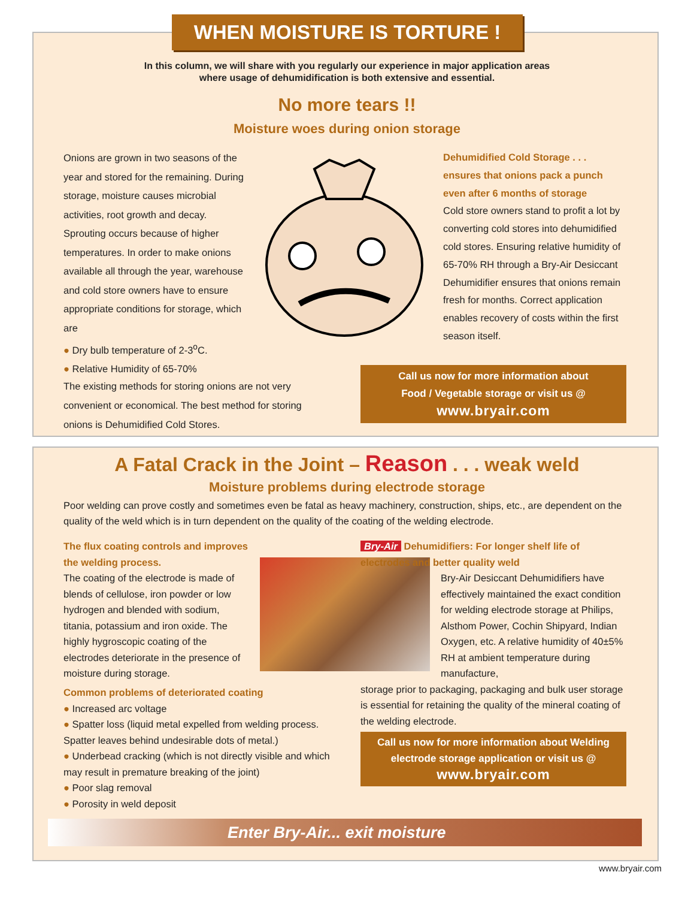WHEN MOISTURE IS TORTURE !
In this column, we will share with you regularly our experience in major application areas
where usage of dehumidification is both extensive and essential.
No more tears !!
Moisture woes during onion storage
Onions are grown in two seasons of the year and stored for the remaining. During storage, moisture causes microbial activities, root growth and decay. Sprouting occurs because of higher temperatures. In order to make onions available all through the year, warehouse and cold store owners have to ensure appropriate conditions for storage, which are
● Dry bulb temperature of 2-3<sup>o</sup>C.
● Relative Humidity of 65-70%
The existing methods for storing onions are not very convenient or economical. The best method for storing onions is Dehumidified Cold Stores.
Dehumidified Cold Storage . . . ensures that onions pack a punch even after 6 months of storage
Cold store owners stand to profit a lot by converting cold stores into dehumidified cold stores. Ensuring relative humidity of 65-70% RH through a Bry-Air Desiccant Dehumidifier ensures that onions remain fresh for months. Correct application enables recovery of costs within the first season itself.
Call us now for more information about
Food / Vegetable storage or visit us @
www.bryair.com
A Fatal Crack in the Joint – Reason . . . weak weld
Moisture problems during electrode storage
Poor welding can prove costly and sometimes even be fatal as heavy machinery, construction, ships, etc., are dependent on the quality of the weld which is in turn dependent on the quality of the coating of the welding electrode.
The flux coating controls and improves the welding process.
The coating of the electrode is made of blends of cellulose, iron powder or low hydrogen and blended with sodium, titania, potassium and iron oxide. The highly hygroscopic coating of the electrodes deteriorate in the presence of moisture during storage.
Common problems of deteriorated coating
● Increased arc voltage
● Spatter loss (liquid metal expelled from welding process. Spatter leaves behind undesirable dots of metal.)
● Underbead cracking (which is not directly visible and which may result in premature breaking of the joint)
● Poor slag removal
● Porosity in weld deposit
Bry-Air Dehumidifiers: For longer shelf life of electrodes and better quality weld
Bry-Air Desiccant Dehumidifiers have effectively maintained the exact condition for welding electrode storage at Philips, Alsthom Power, Cochin Shipyard, Indian Oxygen, etc. A relative humidity of 40±5% RH at ambient temperature during manufacture,
storage prior to packaging, packaging and bulk user storage is essential for retaining the quality of the mineral coating of the welding electrode.
Call us now for more information about Welding
electrode storage application or visit us @
www.bryair.com
Enter Bry-Air... exit moisture
www.bryair.com